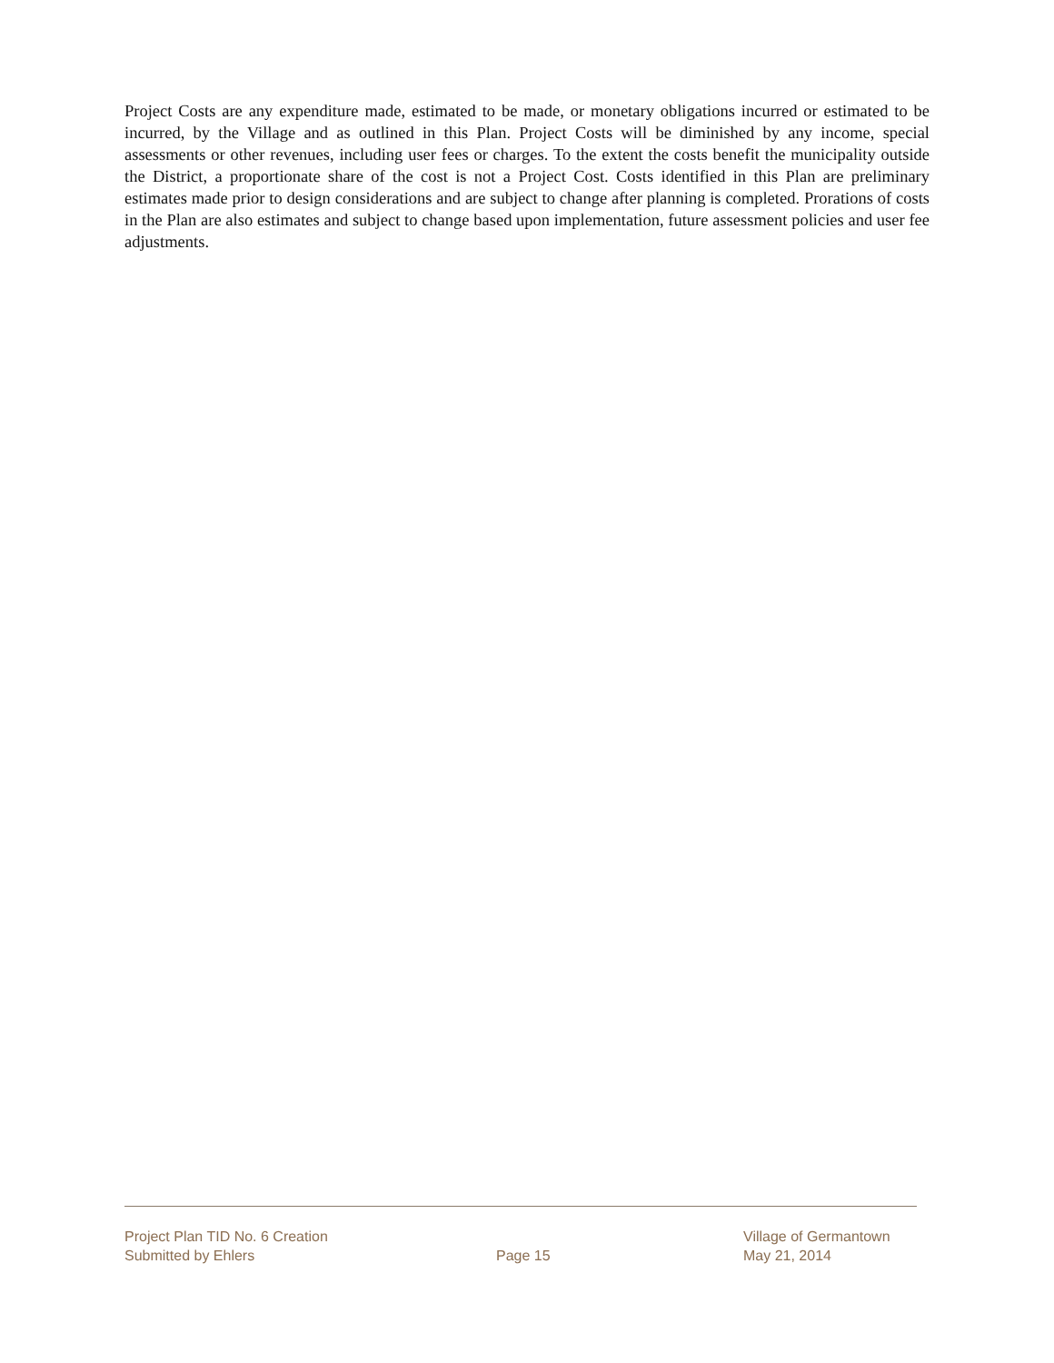Project Costs are any expenditure made, estimated to be made, or monetary obligations incurred or estimated to be incurred, by the Village and as outlined in this Plan. Project Costs will be diminished by any income, special assessments or other revenues, including user fees or charges. To the extent the costs benefit the municipality outside the District, a proportionate share of the cost is not a Project Cost. Costs identified in this Plan are preliminary estimates made prior to design considerations and are subject to change after planning is completed. Prorations of costs in the Plan are also estimates and subject to change based upon implementation, future assessment policies and user fee adjustments.
Project Plan TID No. 6 Creation
Submitted by Ehlers
Page 15
Village of Germantown
May 21, 2014